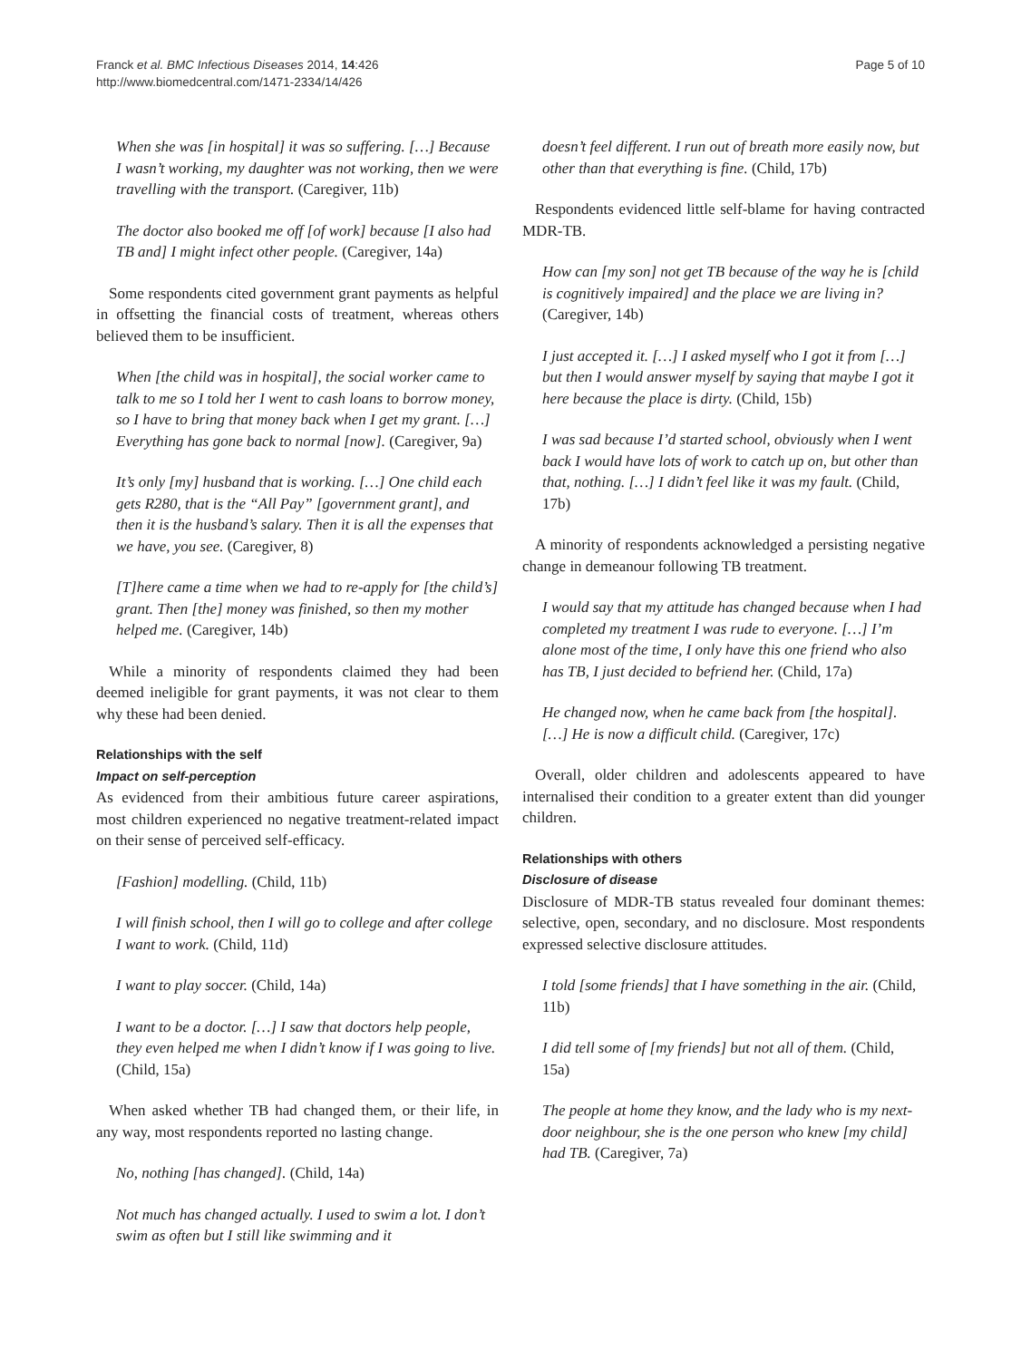Franck et al. BMC Infectious Diseases 2014, 14:426
http://www.biomedcentral.com/1471-2334/14/426
Page 5 of 10
When she was [in hospital] it was so suffering. […] Because I wasn’t working, my daughter was not working, then we were travelling with the transport. (Caregiver, 11b)
The doctor also booked me off [of work] because [I also had TB and] I might infect other people. (Caregiver, 14a)
Some respondents cited government grant payments as helpful in offsetting the financial costs of treatment, whereas others believed them to be insufficient.
When [the child was in hospital], the social worker came to talk to me so I told her I went to cash loans to borrow money, so I have to bring that money back when I get my grant. […] Everything has gone back to normal [now]. (Caregiver, 9a)
It’s only [my] husband that is working. […] One child each gets R280, that is the “All Pay” [government grant], and then it is the husband’s salary. Then it is all the expenses that we have, you see. (Caregiver, 8)
[T]here came a time when we had to re-apply for [the child’s] grant. Then [the] money was finished, so then my mother helped me. (Caregiver, 14b)
While a minority of respondents claimed they had been deemed ineligible for grant payments, it was not clear to them why these had been denied.
Relationships with the self
Impact on self-perception
As evidenced from their ambitious future career aspirations, most children experienced no negative treatment-related impact on their sense of perceived self-efficacy.
[Fashion] modelling. (Child, 11b)
I will finish school, then I will go to college and after college I want to work. (Child, 11d)
I want to play soccer. (Child, 14a)
I want to be a doctor. […] I saw that doctors help people, they even helped me when I didn’t know if I was going to live. (Child, 15a)
When asked whether TB had changed them, or their life, in any way, most respondents reported no lasting change.
No, nothing [has changed]. (Child, 14a)
Not much has changed actually. I used to swim a lot. I don’t swim as often but I still like swimming and it
doesn’t feel different. I run out of breath more easily now, but other than that everything is fine. (Child, 17b)
Respondents evidenced little self-blame for having contracted MDR-TB.
How can [my son] not get TB because of the way he is [child is cognitively impaired] and the place we are living in? (Caregiver, 14b)
I just accepted it. […] I asked myself who I got it from […] but then I would answer myself by saying that maybe I got it here because the place is dirty. (Child, 15b)
I was sad because I’d started school, obviously when I went back I would have lots of work to catch up on, but other than that, nothing. […] I didn’t feel like it was my fault. (Child, 17b)
A minority of respondents acknowledged a persisting negative change in demeanour following TB treatment.
I would say that my attitude has changed because when I had completed my treatment I was rude to everyone. […] I’m alone most of the time, I only have this one friend who also has TB, I just decided to befriend her. (Child, 17a)
He changed now, when he came back from [the hospital]. […] He is now a difficult child. (Caregiver, 17c)
Overall, older children and adolescents appeared to have internalised their condition to a greater extent than did younger children.
Relationships with others
Disclosure of disease
Disclosure of MDR-TB status revealed four dominant themes: selective, open, secondary, and no disclosure. Most respondents expressed selective disclosure attitudes.
I told [some friends] that I have something in the air. (Child, 11b)
I did tell some of [my friends] but not all of them. (Child, 15a)
The people at home they know, and the lady who is my next-door neighbour, she is the one person who knew [my child] had TB. (Caregiver, 7a)